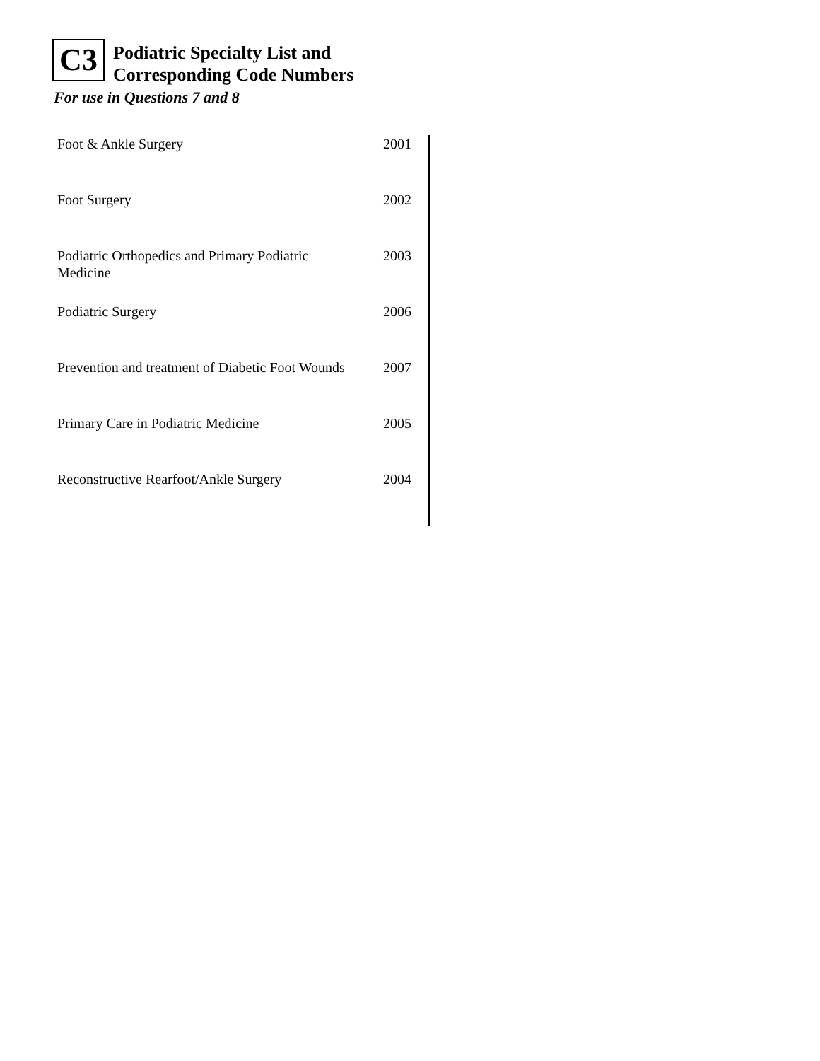C3
Podiatric Specialty List and
Corresponding Code Numbers
For use in Questions 7 and 8
| Foot & Ankle Surgery | 2001 |
| Foot Surgery | 2002 |
| Podiatric Orthopedics and Primary Podiatric Medicine | 2003 |
| Podiatric Surgery | 2006 |
| Prevention and treatment of Diabetic Foot Wounds | 2007 |
| Primary Care in Podiatric Medicine | 2005 |
| Reconstructive Rearfoot/Ankle Surgery | 2004 |